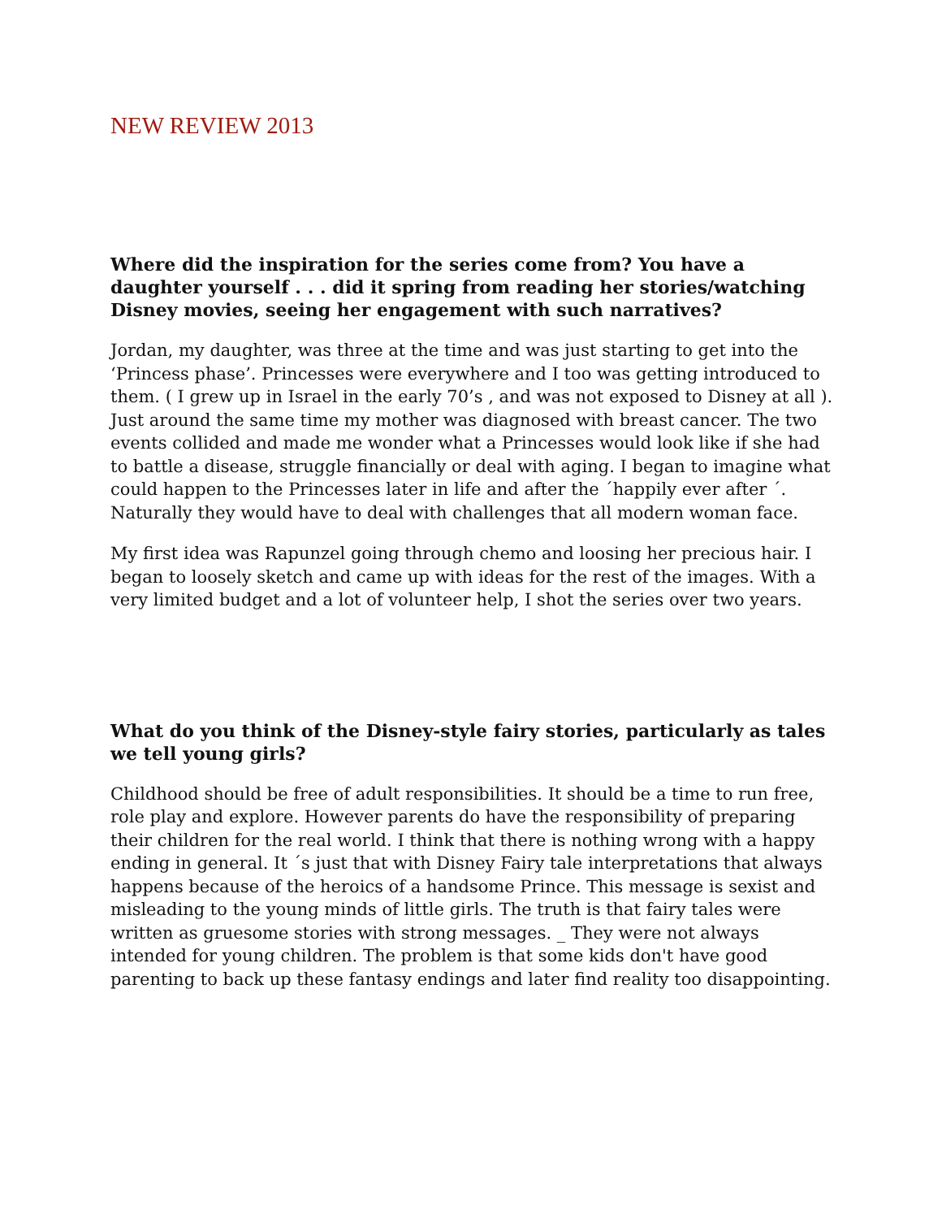NEW REVIEW 2013
Where did the inspiration for the series come from? You have a daughter yourself . . . did it spring from reading her stories/watching Disney movies, seeing her engagement with such narratives?
Jordan, my daughter, was three at the time and was just starting to get into the ‘Princess phase’. Princesses were everywhere and I too was getting introduced to them. ( I grew up in Israel in the early 70’s , and was not exposed to Disney at all ). Just around the same time my mother was diagnosed with breast cancer. The two events collided and made me wonder what a Princesses would look like if she had to battle a disease, struggle financially or deal with aging. I began to imagine what could happen to the Princesses later in life and after the ´happily ever after ´. Naturally they would have to deal with challenges that all modern woman face.
My first idea was Rapunzel going through chemo and loosing her precious hair. I began to loosely sketch and came up with ideas for the rest of the images. With a very limited budget and a lot of volunteer help, I shot the series over two years.
What do you think of the Disney-style fairy stories, particularly as tales we tell young girls?
Childhood should be free of adult responsibilities. It should be a time to run free, role play and explore. However parents do have the responsibility of preparing their children for the real world. I think that there is nothing wrong with a happy ending in general. It ´s just that with Disney Fairy tale interpretations that always happens because of the heroics of a handsome Prince. This message is sexist and misleading to the young minds of little girls. The truth is that fairy tales were written as gruesome stories with strong messages. _ They were not always intended for young children. The problem is that some kids don't have good parenting to back up these fantasy endings and later find reality too disappointing.